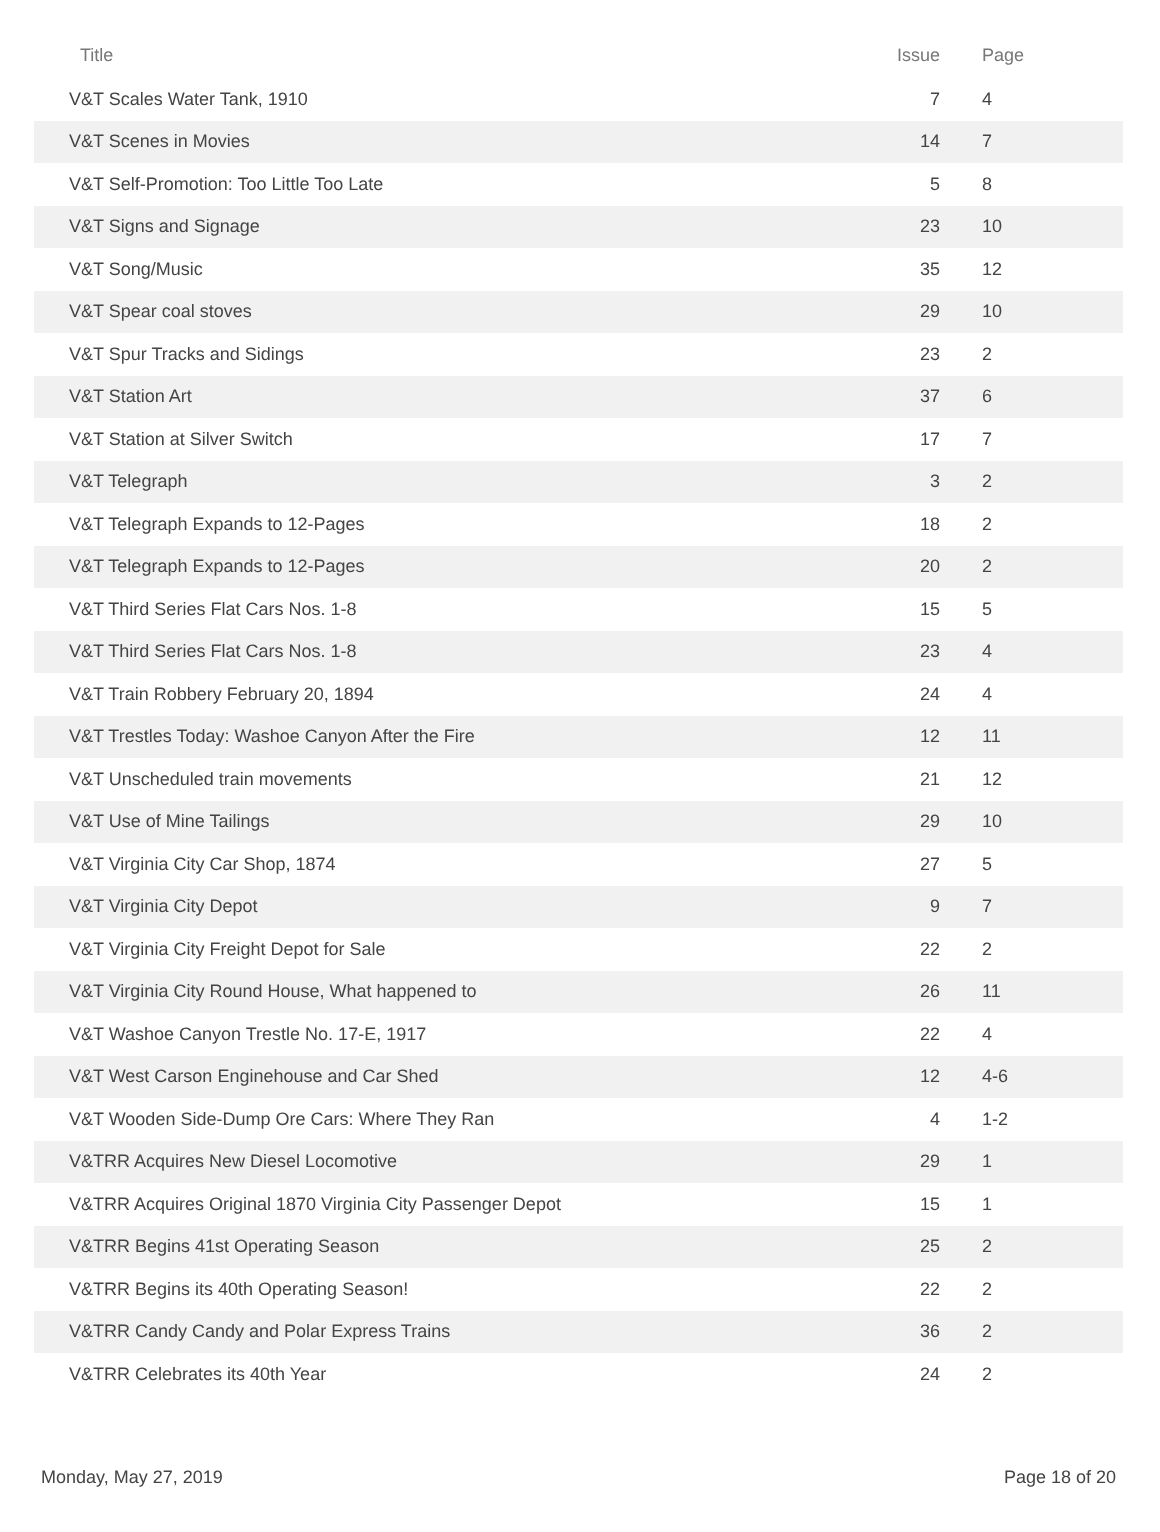| Title | Issue | Page |
| --- | --- | --- |
| V&T Scales Water Tank, 1910 | 7 | 4 |
| V&T Scenes in Movies | 14 | 7 |
| V&T Self-Promotion: Too Little Too Late | 5 | 8 |
| V&T Signs and Signage | 23 | 10 |
| V&T Song/Music | 35 | 12 |
| V&T Spear coal stoves | 29 | 10 |
| V&T Spur Tracks and Sidings | 23 | 2 |
| V&T Station Art | 37 | 6 |
| V&T Station at Silver Switch | 17 | 7 |
| V&T Telegraph | 3 | 2 |
| V&T Telegraph Expands to 12-Pages | 18 | 2 |
| V&T Telegraph Expands to 12-Pages | 20 | 2 |
| V&T Third Series Flat Cars Nos. 1-8 | 15 | 5 |
| V&T Third Series Flat Cars Nos. 1-8 | 23 | 4 |
| V&T Train Robbery February 20, 1894 | 24 | 4 |
| V&T Trestles Today: Washoe Canyon After the Fire | 12 | 11 |
| V&T Unscheduled train movements | 21 | 12 |
| V&T Use of Mine Tailings | 29 | 10 |
| V&T Virginia City Car Shop, 1874 | 27 | 5 |
| V&T Virginia City Depot | 9 | 7 |
| V&T Virginia City Freight Depot for Sale | 22 | 2 |
| V&T Virginia City Round House, What happened to | 26 | 11 |
| V&T Washoe Canyon Trestle No. 17-E, 1917 | 22 | 4 |
| V&T West Carson Enginehouse and Car Shed | 12 | 4-6 |
| V&T Wooden Side-Dump Ore Cars: Where They Ran | 4 | 1-2 |
| V&TRR Acquires New Diesel Locomotive | 29 | 1 |
| V&TRR Acquires Original 1870 Virginia City Passenger Depot | 15 | 1 |
| V&TRR Begins 41st Operating Season | 25 | 2 |
| V&TRR Begins its 40th Operating Season! | 22 | 2 |
| V&TRR Candy Candy and Polar Express Trains | 36 | 2 |
| V&TRR Celebrates its 40th Year | 24 | 2 |
Monday, May 27, 2019 Page 18 of 20